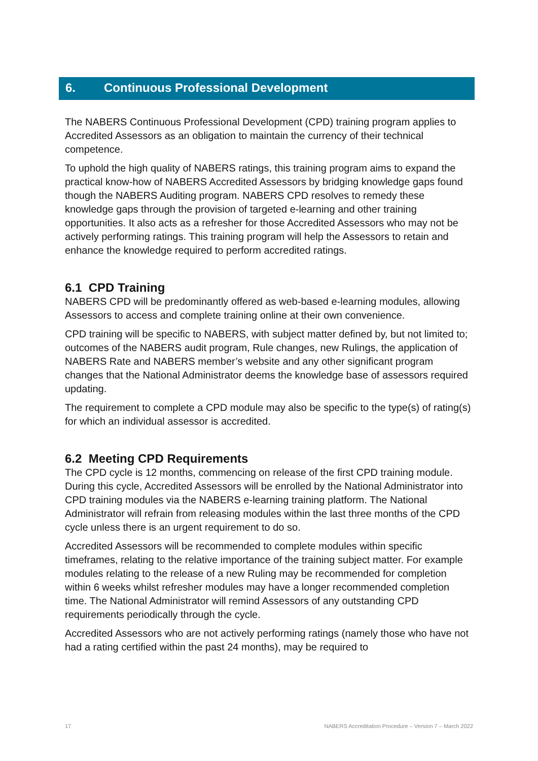6. Continuous Professional Development
The NABERS Continuous Professional Development (CPD) training program applies to Accredited Assessors as an obligation to maintain the currency of their technical competence.
To uphold the high quality of NABERS ratings, this training program aims to expand the practical know-how of NABERS Accredited Assessors by bridging knowledge gaps found though the NABERS Auditing program. NABERS CPD resolves to remedy these knowledge gaps through the provision of targeted e-learning and other training opportunities. It also acts as a refresher for those Accredited Assessors who may not be actively performing ratings. This training program will help the Assessors to retain and enhance the knowledge required to perform accredited ratings.
6.1 CPD Training
NABERS CPD will be predominantly offered as web-based e-learning modules, allowing Assessors to access and complete training online at their own convenience.
CPD training will be specific to NABERS, with subject matter defined by, but not limited to; outcomes of the NABERS audit program, Rule changes, new Rulings, the application of NABERS Rate and NABERS member’s website and any other significant program changes that the National Administrator deems the knowledge base of assessors required updating.
The requirement to complete a CPD module may also be specific to the type(s) of rating(s) for which an individual assessor is accredited.
6.2 Meeting CPD Requirements
The CPD cycle is 12 months, commencing on release of the first CPD training module. During this cycle, Accredited Assessors will be enrolled by the National Administrator into CPD training modules via the NABERS e-learning training platform. The National Administrator will refrain from releasing modules within the last three months of the CPD cycle unless there is an urgent requirement to do so.
Accredited Assessors will be recommended to complete modules within specific timeframes, relating to the relative importance of the training subject matter. For example modules relating to the release of a new Ruling may be recommended for completion within 6 weeks whilst refresher modules may have a longer recommended completion time. The National Administrator will remind Assessors of any outstanding CPD requirements periodically through the cycle.
Accredited Assessors who are not actively performing ratings (namely those who have not had a rating certified within the past 24 months), may be required to
17 NABERS Accreditation Procedure – Version 7 – March 2022